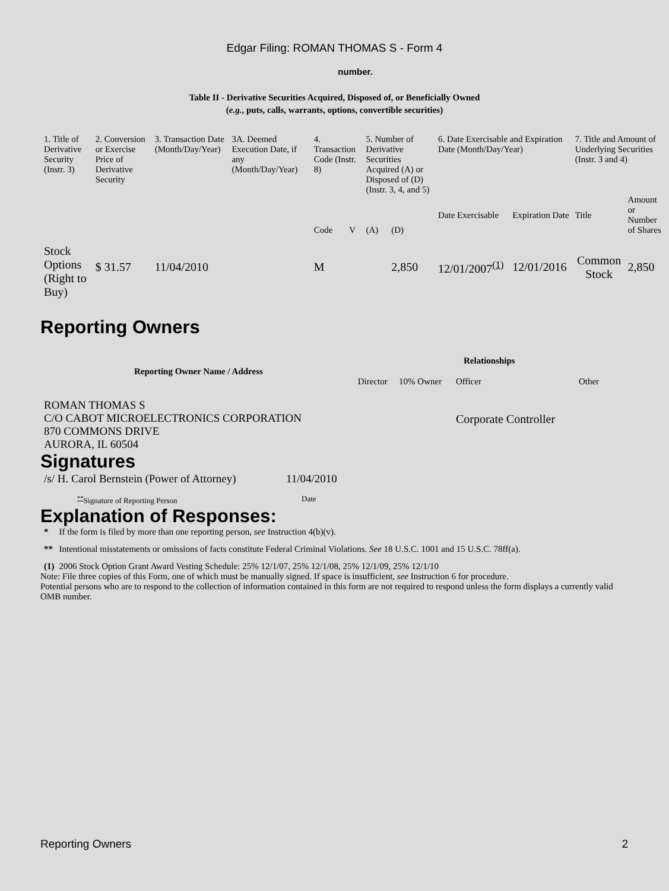Edgar Filing: ROMAN THOMAS S - Form 4
number.
Table II - Derivative Securities Acquired, Disposed of, or Beneficially Owned
(e.g., puts, calls, warrants, options, convertible securities)
| 1. Title of Derivative Security (Instr. 3) | 2. Conversion or Exercise Price of Derivative Security | 3. Transaction Date (Month/Day/Year) | 3A. Deemed Execution Date, if any (Month/Day/Year) | 4. Transaction Code (Instr. 8) | | 5. Number of Derivative Securities Acquired (A) or Disposed of (D) (Instr. 3, 4, and 5) | | 6. Date Exercisable and Expiration Date (Month/Day/Year) | | 7. Title and Amount of Underlying Securities (Instr. 3 and 4) | |
| | | | | Code | V | (A) | (D) | Date Exercisable | Expiration Date | Title | Amount or Number of Shares |
| Stock Options (Right to Buy) | $ 31.57 | 11/04/2010 | | M | | | 2,850 | 12/01/2007<sup>(1)</sup> | 12/01/2016 | Common Stock | 2,850 |
Reporting Owners
| Reporting Owner Name / Address | Relationships | | | |
| --- | --- | --- | --- | --- |
| | Director | 10% Owner | Officer | Other |
| ROMAN THOMAS S C/O CABOT MICROELECTRONICS CORPORATION 870 COMMONS DRIVE AURORA, IL 60504 | | | Corporate Controller | |
Signatures
| /s/ H. Carol Bernstein (Power of Attorney) | 11/04/2010 |
| <sup>**</sup> Signature of Reporting Person | Date |
Explanation of Responses:
| * | If the form is filed by more than one reporting person, see Instruction 4(b)(v). |
| ** | Intentional misstatements or omissions of facts constitute Federal Criminal Violations. See 18 U.S.C. 1001 and 15 U.S.C. 78ff(a). |
| (1) | 2006 Stock Option Grant Award Vesting Schedule: 25% 12/1/07, 25% 12/1/08, 25% 12/1/09, 25% 12/1/10 |
Note: File three copies of this Form, one of which must be manually signed. If space is insufficient, see Instruction 6 for procedure.
Potential persons who are to respond to the collection of information contained in this form are not required to respond unless the form displays a currently valid OMB number.
Reporting Owners 2